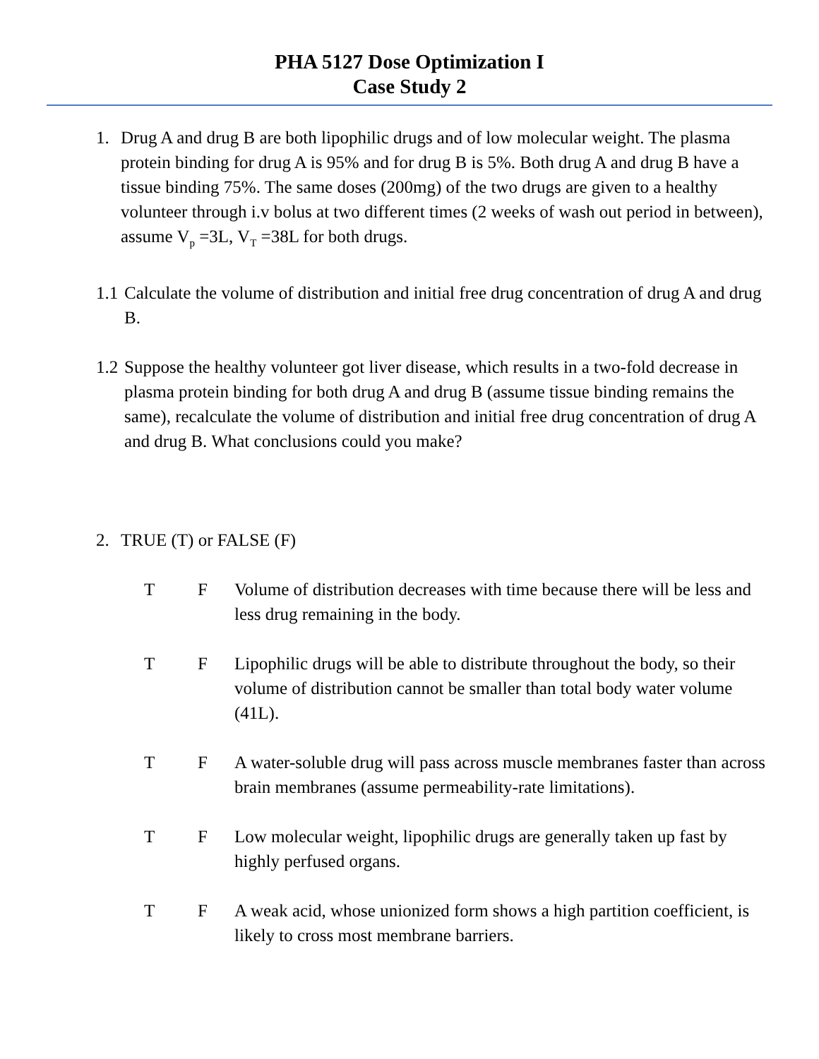PHA 5127 Dose Optimization I
Case Study 2
1. Drug A and drug B are both lipophilic drugs and of low molecular weight. The plasma protein binding for drug A is 95% and for drug B is 5%. Both drug A and drug B have a tissue binding 75%. The same doses (200mg) of the two drugs are given to a healthy volunteer through i.v bolus at two different times (2 weeks of wash out period in between), assume V<sub>p</sub> =3L, V<sub>T</sub> =38L for both drugs.
1.1 Calculate the volume of distribution and initial free drug concentration of drug A and drug B.
1.2 Suppose the healthy volunteer got liver disease, which results in a two-fold decrease in plasma protein binding for both drug A and drug B (assume tissue binding remains the same), recalculate the volume of distribution and initial free drug concentration of drug A and drug B. What conclusions could you make?
2. TRUE (T) or FALSE (F)
T F Volume of distribution decreases with time because there will be less and less drug remaining in the body.
T F Lipophilic drugs will be able to distribute throughout the body, so their volume of distribution cannot be smaller than total body water volume (41L).
T F A water-soluble drug will pass across muscle membranes faster than across brain membranes (assume permeability-rate limitations).
T F Low molecular weight, lipophilic drugs are generally taken up fast by highly perfused organs.
T F A weak acid, whose unionized form shows a high partition coefficient, is likely to cross most membrane barriers.